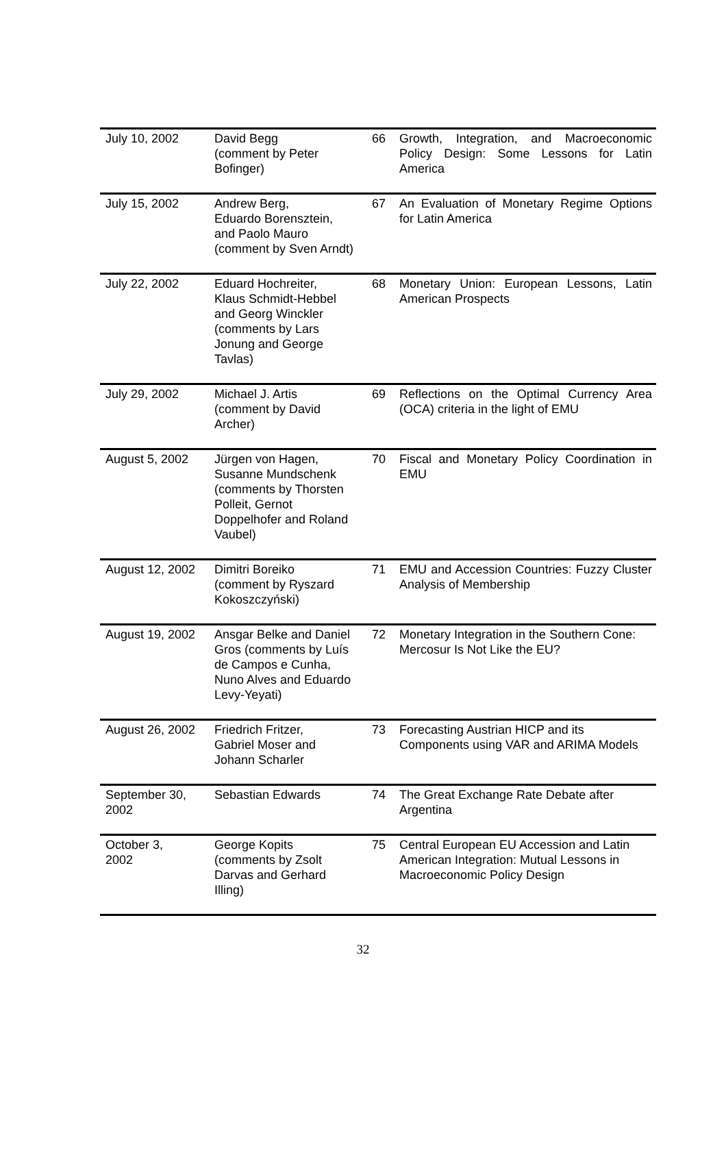| July 10, 2002 | David Begg (comment by Peter Bofinger) | 66 | Growth, Integration, and Macroeconomic Policy Design: Some Lessons for Latin America |
| July 15, 2002 | Andrew Berg, Eduardo Borensztein, and Paolo Mauro (comment by Sven Arndt) | 67 | An Evaluation of Monetary Regime Options for Latin America |
| July 22, 2002 | Eduard Hochreiter, Klaus Schmidt-Hebbel and Georg Winckler (comments by Lars Jonung and George Tavlas) | 68 | Monetary Union: European Lessons, Latin American Prospects |
| July 29, 2002 | Michael J. Artis (comment by David Archer) | 69 | Reflections on the Optimal Currency Area (OCA) criteria in the light of EMU |
| August 5, 2002 | Jürgen von Hagen, Susanne Mundschenk (comments by Thorsten Polleit, Gernot Doppelhofer and Roland Vaubel) | 70 | Fiscal and Monetary Policy Coordination in EMU |
| August 12, 2002 | Dimitri Boreiko (comment by Ryszard Kokoszczyński) | 71 | EMU and Accession Countries: Fuzzy Cluster Analysis of Membership |
| August 19, 2002 | Ansgar Belke and Daniel Gros (comments by Luís de Campos e Cunha, Nuno Alves and Eduardo Levy-Yeyati) | 72 | Monetary Integration in the Southern Cone: Mercosur Is Not Like the EU? |
| August 26, 2002 | Friedrich Fritzer, Gabriel Moser and Johann Scharler | 73 | Forecasting Austrian HICP and its Components using VAR and ARIMA Models |
| September 30, 2002 | Sebastian Edwards | 74 | The Great Exchange Rate Debate after Argentina |
| October 3, 2002 | George Kopits (comments by Zsolt Darvas and Gerhard Illing) | 75 | Central European EU Accession and Latin American Integration: Mutual Lessons in Macroeconomic Policy Design |
32